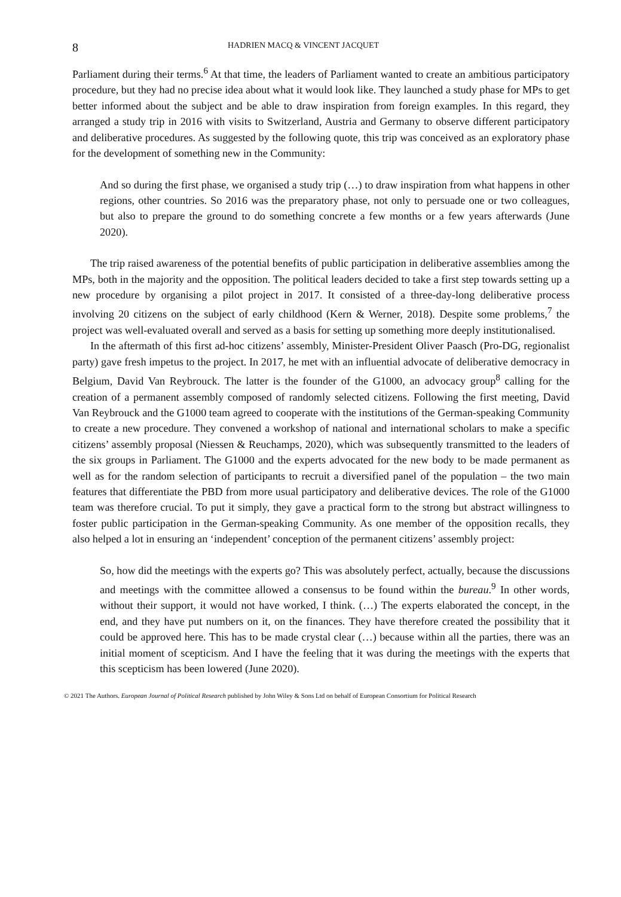8 HADRIEN MACQ & VINCENT JACQUET
Parliament during their terms.<sup>6</sup> At that time, the leaders of Parliament wanted to create an ambitious participatory procedure, but they had no precise idea about what it would look like. They launched a study phase for MPs to get better informed about the subject and be able to draw inspiration from foreign examples. In this regard, they arranged a study trip in 2016 with visits to Switzerland, Austria and Germany to observe different participatory and deliberative procedures. As suggested by the following quote, this trip was conceived as an exploratory phase for the development of something new in the Community:
And so during the first phase, we organised a study trip (…) to draw inspiration from what happens in other regions, other countries. So 2016 was the preparatory phase, not only to persuade one or two colleagues, but also to prepare the ground to do something concrete a few months or a few years afterwards (June 2020).
The trip raised awareness of the potential benefits of public participation in deliberative assemblies among the MPs, both in the majority and the opposition. The political leaders decided to take a first step towards setting up a new procedure by organising a pilot project in 2017. It consisted of a three-day-long deliberative process involving 20 citizens on the subject of early childhood (Kern & Werner, 2018). Despite some problems,<sup>7</sup> the project was well-evaluated overall and served as a basis for setting up something more deeply institutionalised.
In the aftermath of this first ad-hoc citizens’ assembly, Minister-President Oliver Paasch (Pro-DG, regionalist party) gave fresh impetus to the project. In 2017, he met with an influential advocate of deliberative democracy in Belgium, David Van Reybrouck. The latter is the founder of the G1000, an advocacy group<sup>8</sup> calling for the creation of a permanent assembly composed of randomly selected citizens. Following the first meeting, David Van Reybrouck and the G1000 team agreed to cooperate with the institutions of the German-speaking Community to create a new procedure. They convened a workshop of national and international scholars to make a specific citizens’ assembly proposal (Niessen & Reuchamps, 2020), which was subsequently transmitted to the leaders of the six groups in Parliament. The G1000 and the experts advocated for the new body to be made permanent as well as for the random selection of participants to recruit a diversified panel of the population – the two main features that differentiate the PBD from more usual participatory and deliberative devices. The role of the G1000 team was therefore crucial. To put it simply, they gave a practical form to the strong but abstract willingness to foster public participation in the German-speaking Community. As one member of the opposition recalls, they also helped a lot in ensuring an ‘independent’ conception of the permanent citizens’ assembly project:
So, how did the meetings with the experts go? This was absolutely perfect, actually, because the discussions and meetings with the committee allowed a consensus to be found within the bureau.<sup>9</sup> In other words, without their support, it would not have worked, I think. (…) The experts elaborated the concept, in the end, and they have put numbers on it, on the finances. They have therefore created the possibility that it could be approved here. This has to be made crystal clear (…) because within all the parties, there was an initial moment of scepticism. And I have the feeling that it was during the meetings with the experts that this scepticism has been lowered (June 2020).
© 2021 The Authors. European Journal of Political Research published by John Wiley & Sons Ltd on behalf of European Consortium for Political Research